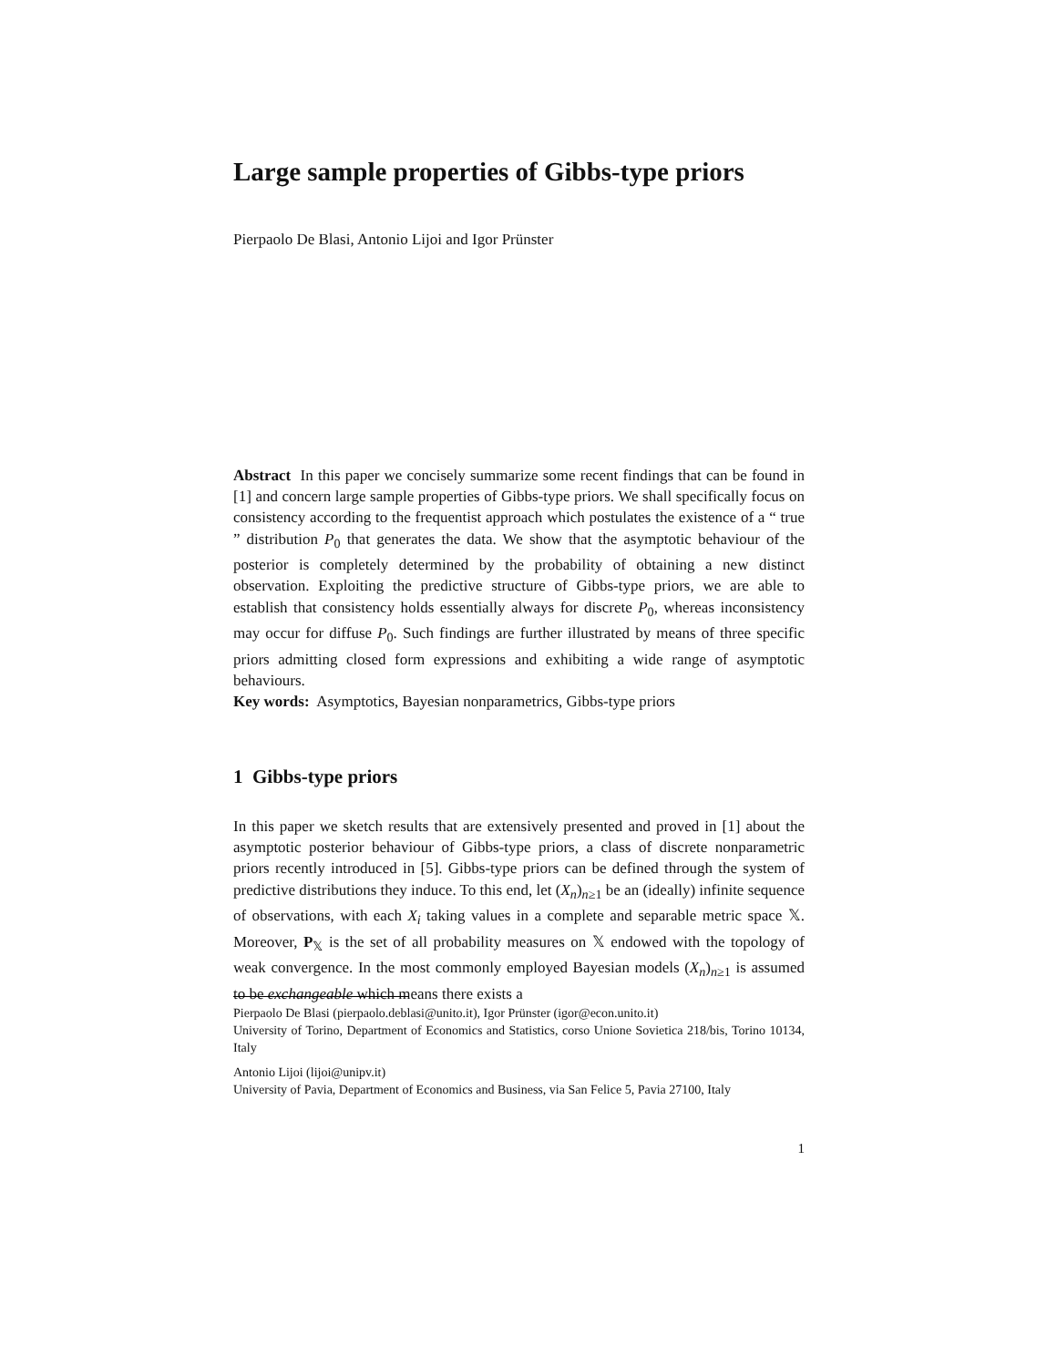Large sample properties of Gibbs-type priors
Pierpaolo De Blasi, Antonio Lijoi and Igor Prünster
Abstract In this paper we concisely summarize some recent findings that can be found in [1] and concern large sample properties of Gibbs-type priors. We shall specifically focus on consistency according to the frequentist approach which postulates the existence of a “ true ” distribution P<sub>0</sub> that generates the data. We show that the asymptotic behaviour of the posterior is completely determined by the probability of obtaining a new distinct observation. Exploiting the predictive structure of Gibbs-type priors, we are able to establish that consistency holds essentially always for discrete P<sub>0</sub>, whereas inconsistency may occur for diffuse P<sub>0</sub>. Such findings are further illustrated by means of three specific priors admitting closed form expressions and exhibiting a wide range of asymptotic behaviours.
Key words: Asymptotics, Bayesian nonparametrics, Gibbs-type priors
1 Gibbs-type priors
In this paper we sketch results that are extensively presented and proved in [1] about the asymptotic posterior behaviour of Gibbs-type priors, a class of discrete nonparametric priors recently introduced in [5]. Gibbs-type priors can be defined through the system of predictive distributions they induce. To this end, let (X<sub>n</sub>)<sub>n≥1</sub> be an (ideally) infinite sequence of observations, with each X<sub>i</sub> taking values in a complete and separable metric space 𝕏. Moreover, P<sub>𝕏</sub> is the set of all probability measures on 𝕏 endowed with the topology of weak convergence. In the most commonly employed Bayesian models (X<sub>n</sub>)<sub>n≥1</sub> is assumed to be exchangeable which means there exists a
Pierpaolo De Blasi (pierpaolo.deblasi@unito.it), Igor Prünster (igor@econ.unito.it)
University of Torino, Department of Economics and Statistics, corso Unione Sovietica 218/bis, Torino 10134, Italy
Antonio Lijoi (lijoi@unipv.it)
University of Pavia, Department of Economics and Business, via San Felice 5, Pavia 27100, Italy
1